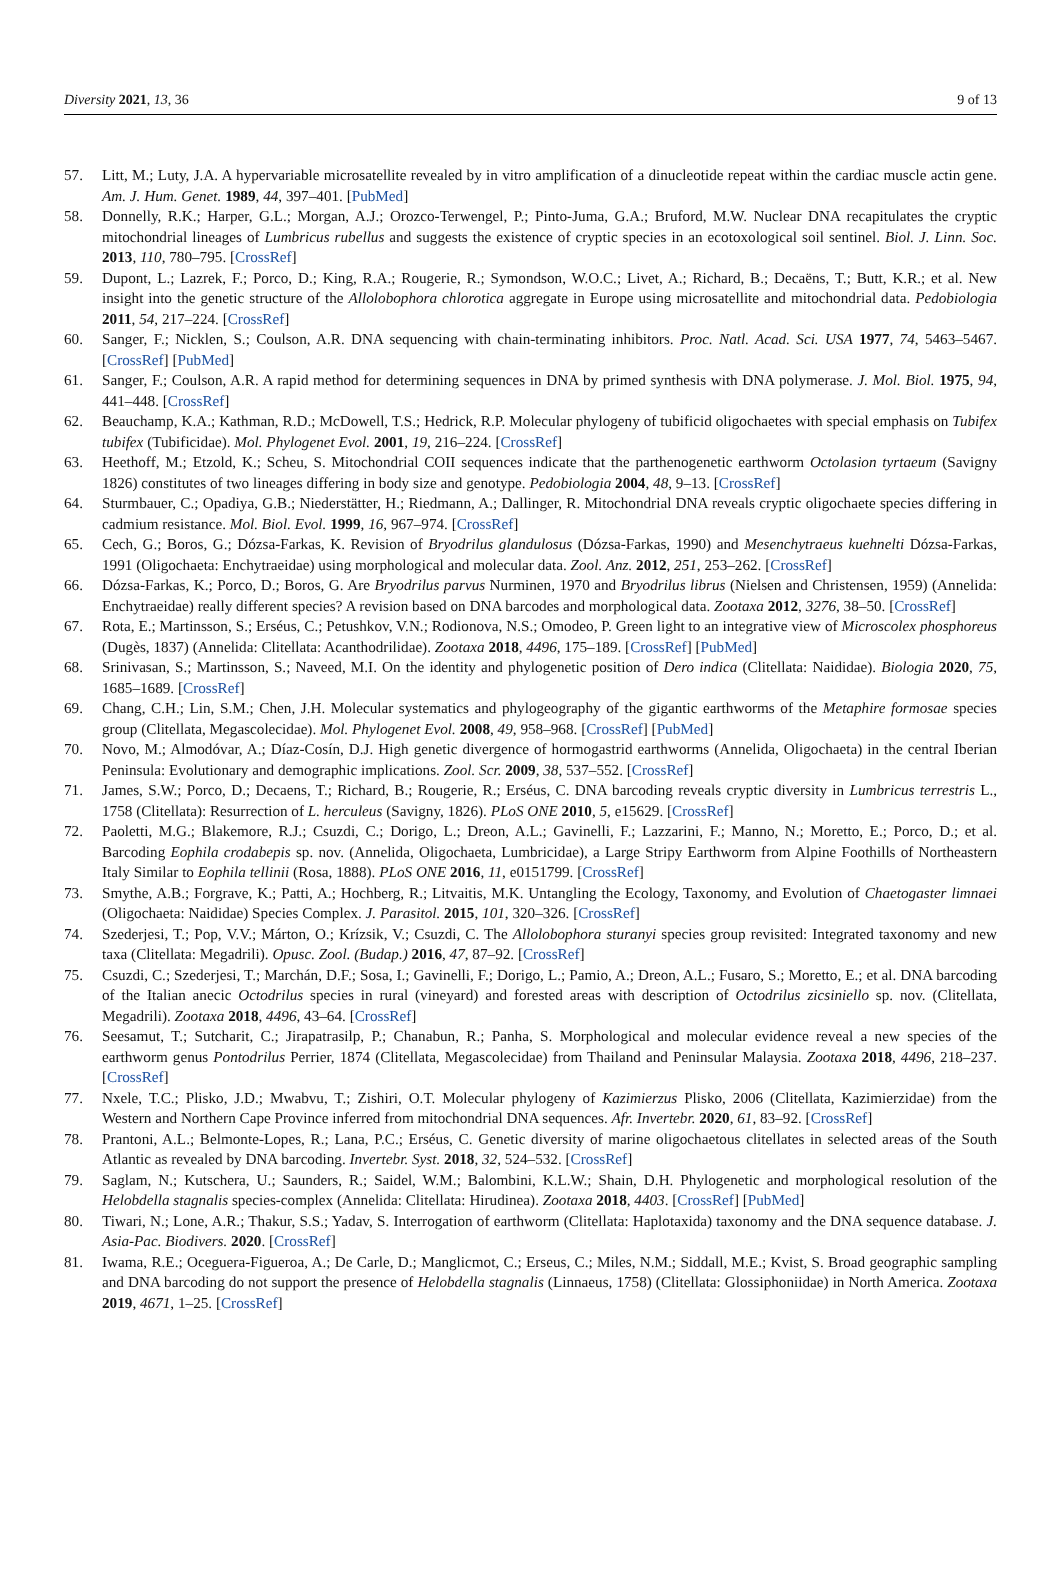Diversity 2021, 13, 36 9 of 13
57. Litt, M.; Luty, J.A. A hypervariable microsatellite revealed by in vitro amplification of a dinucleotide repeat within the cardiac muscle actin gene. Am. J. Hum. Genet. 1989, 44, 397–401. [PubMed]
58. Donnelly, R.K.; Harper, G.L.; Morgan, A.J.; Orozco-Terwengel, P.; Pinto-Juma, G.A.; Bruford, M.W. Nuclear DNA recapitulates the cryptic mitochondrial lineages of Lumbricus rubellus and suggests the existence of cryptic species in an ecotoxological soil sentinel. Biol. J. Linn. Soc. 2013, 110, 780–795. [CrossRef]
59. Dupont, L.; Lazrek, F.; Porco, D.; King, R.A.; Rougerie, R.; Symondson, W.O.C.; Livet, A.; Richard, B.; Decaëns, T.; Butt, K.R.; et al. New insight into the genetic structure of the Allolobophora chlorotica aggregate in Europe using microsatellite and mitochondrial data. Pedobiologia 2011, 54, 217–224. [CrossRef]
60. Sanger, F.; Nicklen, S.; Coulson, A.R. DNA sequencing with chain-terminating inhibitors. Proc. Natl. Acad. Sci. USA 1977, 74, 5463–5467. [CrossRef] [PubMed]
61. Sanger, F.; Coulson, A.R. A rapid method for determining sequences in DNA by primed synthesis with DNA polymerase. J. Mol. Biol. 1975, 94, 441–448. [CrossRef]
62. Beauchamp, K.A.; Kathman, R.D.; McDowell, T.S.; Hedrick, R.P. Molecular phylogeny of tubificid oligochaetes with special emphasis on Tubifex tubifex (Tubificidae). Mol. Phylogenet Evol. 2001, 19, 216–224. [CrossRef]
63. Heethoff, M.; Etzold, K.; Scheu, S. Mitochondrial COII sequences indicate that the parthenogenetic earthworm Octolasion tyrtaeum (Savigny 1826) constitutes of two lineages differing in body size and genotype. Pedobiologia 2004, 48, 9–13. [CrossRef]
64. Sturmbauer, C.; Opadiya, G.B.; Niederstätter, H.; Riedmann, A.; Dallinger, R. Mitochondrial DNA reveals cryptic oligochaete species differing in cadmium resistance. Mol. Biol. Evol. 1999, 16, 967–974. [CrossRef]
65. Cech, G.; Boros, G.; Dózsa-Farkas, K. Revision of Bryodrilus glandulosus (Dózsa-Farkas, 1990) and Mesenchytraeus kuehnelti Dózsa-Farkas, 1991 (Oligochaeta: Enchytraeidae) using morphological and molecular data. Zool. Anz. 2012, 251, 253–262. [CrossRef]
66. Dózsa-Farkas, K.; Porco, D.; Boros, G. Are Bryodrilus parvus Nurminen, 1970 and Bryodrilus librus (Nielsen and Christensen, 1959) (Annelida: Enchytraeidae) really different species? A revision based on DNA barcodes and morphological data. Zootaxa 2012, 3276, 38–50. [CrossRef]
67. Rota, E.; Martinsson, S.; Erséus, C.; Petushkov, V.N.; Rodionova, N.S.; Omodeo, P. Green light to an integrative view of Microscolex phosphoreus (Dugès, 1837) (Annelida: Clitellata: Acanthodrilidae). Zootaxa 2018, 4496, 175–189. [CrossRef] [PubMed]
68. Srinivasan, S.; Martinsson, S.; Naveed, M.I. On the identity and phylogenetic position of Dero indica (Clitellata: Naididae). Biologia 2020, 75, 1685–1689. [CrossRef]
69. Chang, C.H.; Lin, S.M.; Chen, J.H. Molecular systematics and phylogeography of the gigantic earthworms of the Metaphire formosae species group (Clitellata, Megascolecidae). Mol. Phylogenet Evol. 2008, 49, 958–968. [CrossRef] [PubMed]
70. Novo, M.; Almodóvar, A.; Díaz-Cosín, D.J. High genetic divergence of hormogastrid earthworms (Annelida, Oligochaeta) in the central Iberian Peninsula: Evolutionary and demographic implications. Zool. Scr. 2009, 38, 537–552. [CrossRef]
71. James, S.W.; Porco, D.; Decaens, T.; Richard, B.; Rougerie, R.; Erséus, C. DNA barcoding reveals cryptic diversity in Lumbricus terrestris L., 1758 (Clitellata): Resurrection of L. herculeus (Savigny, 1826). PLoS ONE 2010, 5, e15629. [CrossRef]
72. Paoletti, M.G.; Blakemore, R.J.; Csuzdi, C.; Dorigo, L.; Dreon, A.L.; Gavinelli, F.; Lazzarini, F.; Manno, N.; Moretto, E.; Porco, D.; et al. Barcoding Eophila crodabepis sp. nov. (Annelida, Oligochaeta, Lumbricidae), a Large Stripy Earthworm from Alpine Foothills of Northeastern Italy Similar to Eophila tellinii (Rosa, 1888). PLoS ONE 2016, 11, e0151799. [CrossRef]
73. Smythe, A.B.; Forgrave, K.; Patti, A.; Hochberg, R.; Litvaitis, M.K. Untangling the Ecology, Taxonomy, and Evolution of Chaetogaster limnaei (Oligochaeta: Naididae) Species Complex. J. Parasitol. 2015, 101, 320–326. [CrossRef]
74. Szederjesi, T.; Pop, V.V.; Márton, O.; Krízsik, V.; Csuzdi, C. The Allolobophora sturanyi species group revisited: Integrated taxonomy and new taxa (Clitellata: Megadrili). Opusc. Zool. (Budap.) 2016, 47, 87–92. [CrossRef]
75. Csuzdi, C.; Szederjesi, T.; Marchán, D.F.; Sosa, I.; Gavinelli, F.; Dorigo, L.; Pamio, A.; Dreon, A.L.; Fusaro, S.; Moretto, E.; et al. DNA barcoding of the Italian anecic Octodrilus species in rural (vineyard) and forested areas with description of Octodrilus zicsiniello sp. nov. (Clitellata, Megadrili). Zootaxa 2018, 4496, 43–64. [CrossRef]
76. Seesamut, T.; Sutcharit, C.; Jirapatrasilp, P.; Chanabun, R.; Panha, S. Morphological and molecular evidence reveal a new species of the earthworm genus Pontodrilus Perrier, 1874 (Clitellata, Megascolecidae) from Thailand and Peninsular Malaysia. Zootaxa 2018, 4496, 218–237. [CrossRef]
77. Nxele, T.C.; Plisko, J.D.; Mwabvu, T.; Zishiri, O.T. Molecular phylogeny of Kazimierzus Plisko, 2006 (Clitellata, Kazimierzidae) from the Western and Northern Cape Province inferred from mitochondrial DNA sequences. Afr. Invertebr. 2020, 61, 83–92. [CrossRef]
78. Prantoni, A.L.; Belmonte-Lopes, R.; Lana, P.C.; Erséus, C. Genetic diversity of marine oligochaetous clitellates in selected areas of the South Atlantic as revealed by DNA barcoding. Invertebr. Syst. 2018, 32, 524–532. [CrossRef]
79. Saglam, N.; Kutschera, U.; Saunders, R.; Saidel, W.M.; Balombini, K.L.W.; Shain, D.H. Phylogenetic and morphological resolution of the Helobdella stagnalis species-complex (Annelida: Clitellata: Hirudinea). Zootaxa 2018, 4403. [CrossRef] [PubMed]
80. Tiwari, N.; Lone, A.R.; Thakur, S.S.; Yadav, S. Interrogation of earthworm (Clitellata: Haplotaxida) taxonomy and the DNA sequence database. J. Asia-Pac. Biodivers. 2020. [CrossRef]
81. Iwama, R.E.; Oceguera-Figueroa, A.; De Carle, D.; Manglicmot, C.; Erseus, C.; Miles, N.M.; Siddall, M.E.; Kvist, S. Broad geographic sampling and DNA barcoding do not support the presence of Helobdella stagnalis (Linnaeus, 1758) (Clitellata: Glossiphoniidae) in North America. Zootaxa 2019, 4671, 1–25. [CrossRef]